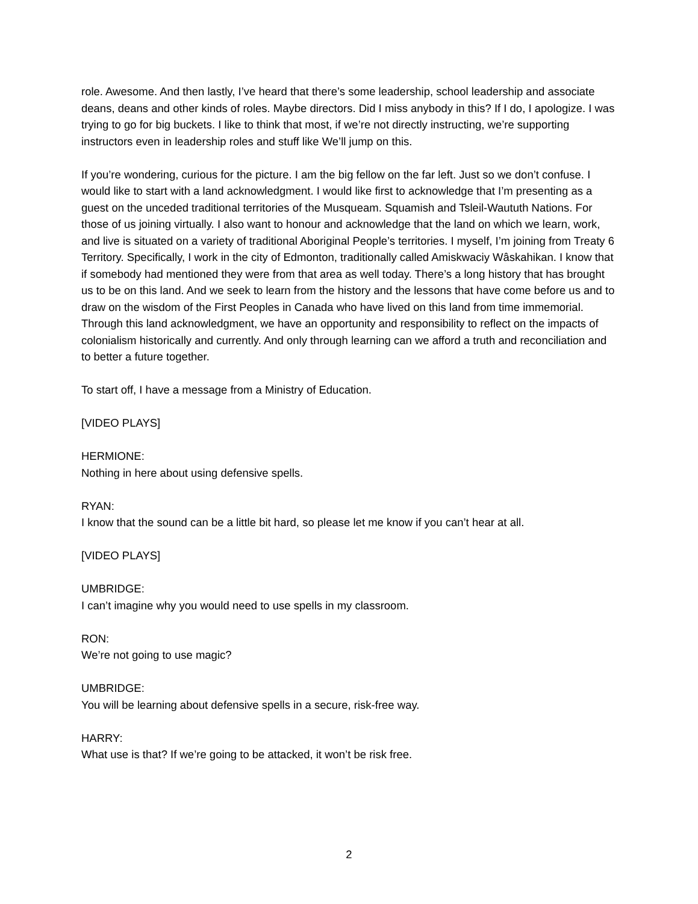role. Awesome. And then lastly, I’ve heard that there’s some leadership, school leadership and associate deans, deans and other kinds of roles. Maybe directors. Did I miss anybody in this? If I do, I apologize. I was trying to go for big buckets. I like to think that most, if we’re not directly instructing, we’re supporting instructors even in leadership roles and stuff like We’ll jump on this.
If you’re wondering, curious for the picture. I am the big fellow on the far left. Just so we don’t confuse. I would like to start with a land acknowledgment. I would like first to acknowledge that I’m presenting as a guest on the unceded traditional territories of the Musqueam. Squamish and Tsleil-Waututh Nations. For those of us joining virtually. I also want to honour and acknowledge that the land on which we learn, work, and live is situated on a variety of traditional Aboriginal People’s territories. I myself, I’m joining from Treaty 6 Territory. Specifically, I work in the city of Edmonton, traditionally called Amiskwaciy Wâskahikan. I know that if somebody had mentioned they were from that area as well today. There’s a long history that has brought us to be on this land. And we seek to learn from the history and the lessons that have come before us and to draw on the wisdom of the First Peoples in Canada who have lived on this land from time immemorial. Through this land acknowledgment, we have an opportunity and responsibility to reflect on the impacts of colonialism historically and currently. And only through learning can we afford a truth and reconciliation and to better a future together.
To start off, I have a message from a Ministry of Education.
[VIDEO PLAYS]
HERMIONE:
Nothing in here about using defensive spells.
RYAN:
I know that the sound can be a little bit hard, so please let me know if you can’t hear at all.
[VIDEO PLAYS]
UMBRIDGE:
I can’t imagine why you would need to use spells in my classroom.
RON:
We’re not going to use magic?
UMBRIDGE:
You will be learning about defensive spells in a secure, risk-free way.
HARRY:
What use is that? If we’re going to be attacked, it won’t be risk free.
2